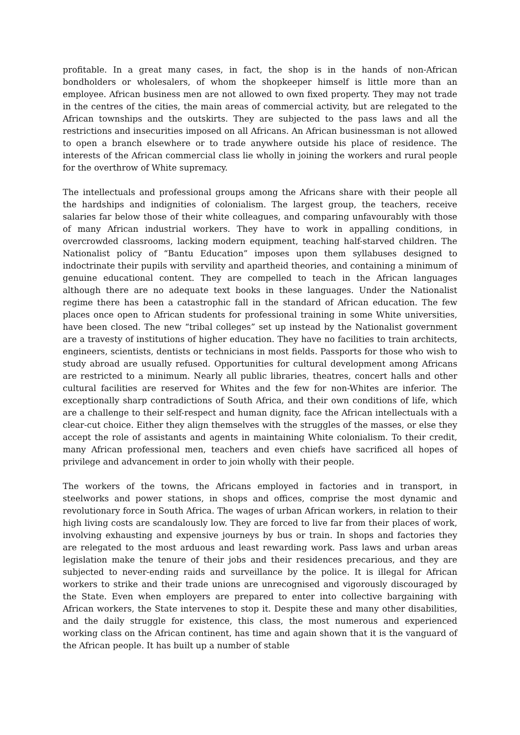profitable. In a great many cases, in fact, the shop is in the hands of non-African bondholders or wholesalers, of whom the shopkeeper himself is little more than an employee. African business men are not allowed to own fixed property. They may not trade in the centres of the cities, the main areas of commercial activity, but are relegated to the African townships and the outskirts. They are subjected to the pass laws and all the restrictions and insecurities imposed on all Africans. An African businessman is not allowed to open a branch elsewhere or to trade anywhere outside his place of residence. The interests of the African commercial class lie wholly in joining the workers and rural people for the overthrow of White supremacy.
The intellectuals and professional groups among the Africans share with their people all the hardships and indignities of colonialism. The largest group, the teachers, receive salaries far below those of their white colleagues, and comparing unfavourably with those of many African industrial workers. They have to work in appalling conditions, in overcrowded classrooms, lacking modern equipment, teaching half-starved children. The Nationalist policy of “Bantu Education” imposes upon them syllabuses designed to indoctrinate their pupils with servility and apartheid theories, and containing a minimum of genuine educational content. They are compelled to teach in the African languages although there are no adequate text books in these languages. Under the Nationalist regime there has been a catastrophic fall in the standard of African education. The few places once open to African students for professional training in some White universities, have been closed. The new “tribal colleges” set up instead by the Nationalist government are a travesty of institutions of higher education. They have no facilities to train architects, engineers, scientists, dentists or technicians in most fields. Passports for those who wish to study abroad are usually refused. Opportunities for cultural development among Africans are restricted to a minimum. Nearly all public libraries, theatres, concert halls and other cultural facilities are reserved for Whites and the few for non-Whites are inferior. The exceptionally sharp contradictions of South Africa, and their own conditions of life, which are a challenge to their self-respect and human dignity, face the African intellectuals with a clear-cut choice. Either they align themselves with the struggles of the masses, or else they accept the role of assistants and agents in maintaining White colonialism. To their credit, many African professional men, teachers and even chiefs have sacrificed all hopes of privilege and advancement in order to join wholly with their people.
The workers of the towns, the Africans employed in factories and in transport, in steelworks and power stations, in shops and offices, comprise the most dynamic and revolutionary force in South Africa. The wages of urban African workers, in relation to their high living costs are scandalously low. They are forced to live far from their places of work, involving exhausting and expensive journeys by bus or train. In shops and factories they are relegated to the most arduous and least rewarding work. Pass laws and urban areas legislation make the tenure of their jobs and their residences precarious, and they are subjected to never-ending raids and surveillance by the police. It is illegal for African workers to strike and their trade unions are unrecognised and vigorously discouraged by the State. Even when employers are prepared to enter into collective bargaining with African workers, the State intervenes to stop it. Despite these and many other disabilities, and the daily struggle for existence, this class, the most numerous and experienced working class on the African continent, has time and again shown that it is the vanguard of the African people. It has built up a number of stable